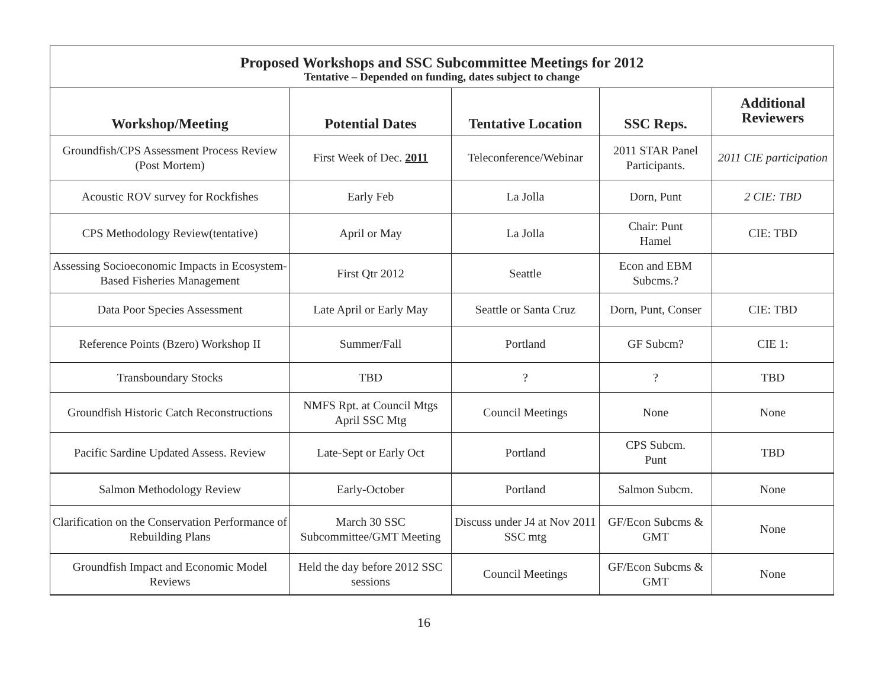| Proposed Workshops and SSC Subcommittee Meetings for 2012 Tentative – Depended on funding, dates subject to change | | | | |
| Workshop/Meeting | Potential Dates | Tentative Location | SSC Reps. | Additional Reviewers |
| Groundfish/CPS Assessment Process Review (Post Mortem) | First Week of Dec. 2011 | Teleconference/Webinar | 2011 STAR Panel Participants. | 2011 CIE participation |
| Acoustic ROV survey for Rockfishes | Early Feb | La Jolla | Dorn, Punt | 2 CIE: TBD |
| CPS Methodology Review(tentative) | April or May | La Jolla | Chair: Punt Hamel | CIE: TBD |
| Assessing Socioeconomic Impacts in Ecosystem-Based Fisheries Management | First Qtr 2012 | Seattle | Econ and EBM Subcms.? | |
| Data Poor Species Assessment | Late April or Early May | Seattle or Santa Cruz | Dorn, Punt, Conser | CIE: TBD |
| Reference Points (Bzero) Workshop II | Summer/Fall | Portland | GF Subcm? | CIE 1: |
| Transboundary Stocks | TBD | ? | ? | TBD |
| Groundfish Historic Catch Reconstructions | NMFS Rpt. at Council Mtgs April SSC Mtg | Council Meetings | None | None |
| Pacific Sardine Updated Assess. Review | Late-Sept or Early Oct | Portland | CPS Subcm. Punt | TBD |
| Salmon Methodology Review | Early-October | Portland | Salmon Subcm. | None |
| Clarification on the Conservation Performance of Rebuilding Plans | March 30 SSC Subcommittee/GMT Meeting | Discuss under J4 at Nov 2011 SSC mtg | GF/Econ Subcms & GMT | None |
| Groundfish Impact and Economic Model Reviews | Held the day before 2012 SSC sessions | Council Meetings | GF/Econ Subcms & GMT | None |
16